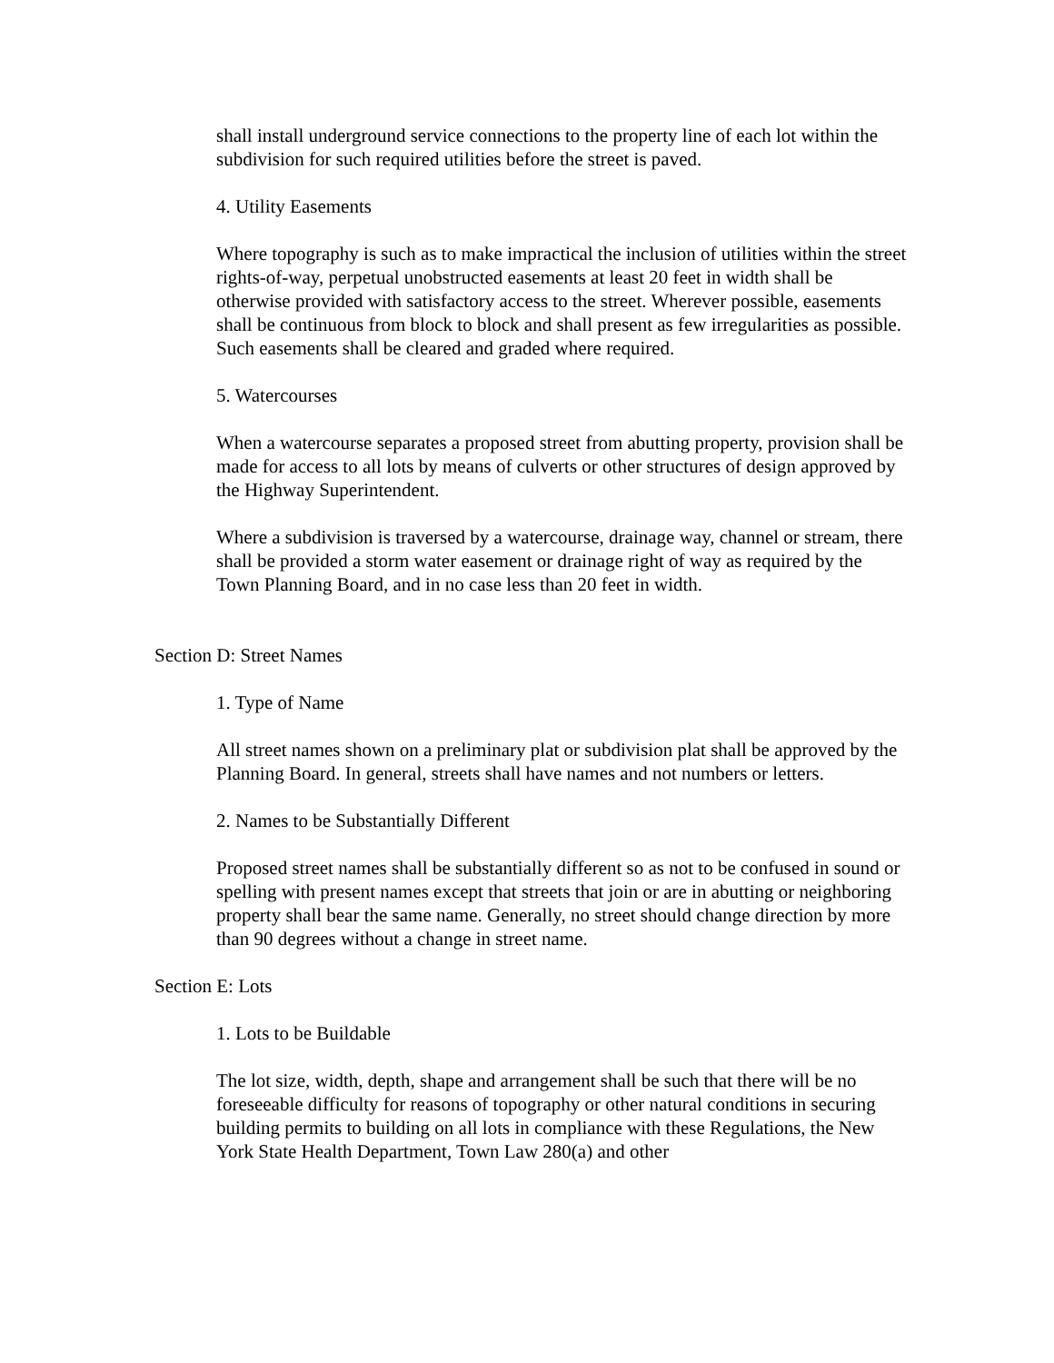shall install underground service connections to the property line of each lot within the subdivision for such required utilities before the street is paved.
4. Utility Easements
Where topography is such as to make impractical the inclusion of utilities within the street rights-of-way, perpetual unobstructed easements at least 20 feet in width shall be otherwise provided with satisfactory access to the street. Wherever possible, easements shall be continuous from block to block and shall present as few irregularities as possible. Such easements shall be cleared and graded where required.
5. Watercourses
When a watercourse separates a proposed street from abutting property, provision shall be made for access to all lots by means of culverts or other structures of design approved by the Highway Superintendent.
Where a subdivision is traversed by a watercourse, drainage way, channel or stream, there shall be provided a storm water easement or drainage right of way as required by the Town Planning Board, and in no case less than 20 feet in width.
Section D: Street Names
1. Type of Name
All street names shown on a preliminary plat or subdivision plat shall be approved by the Planning Board. In general, streets shall have names and not numbers or letters.
2. Names to be Substantially Different
Proposed street names shall be substantially different so as not to be confused in sound or spelling with present names except that streets that join or are in abutting or neighboring property shall bear the same name. Generally, no street should change direction by more than 90 degrees without a change in street name.
Section E: Lots
1. Lots to be Buildable
The lot size, width, depth, shape and arrangement shall be such that there will be no foreseeable difficulty for reasons of topography or other natural conditions in securing building permits to building on all lots in compliance with these Regulations, the New York State Health Department, Town Law 280(a) and other